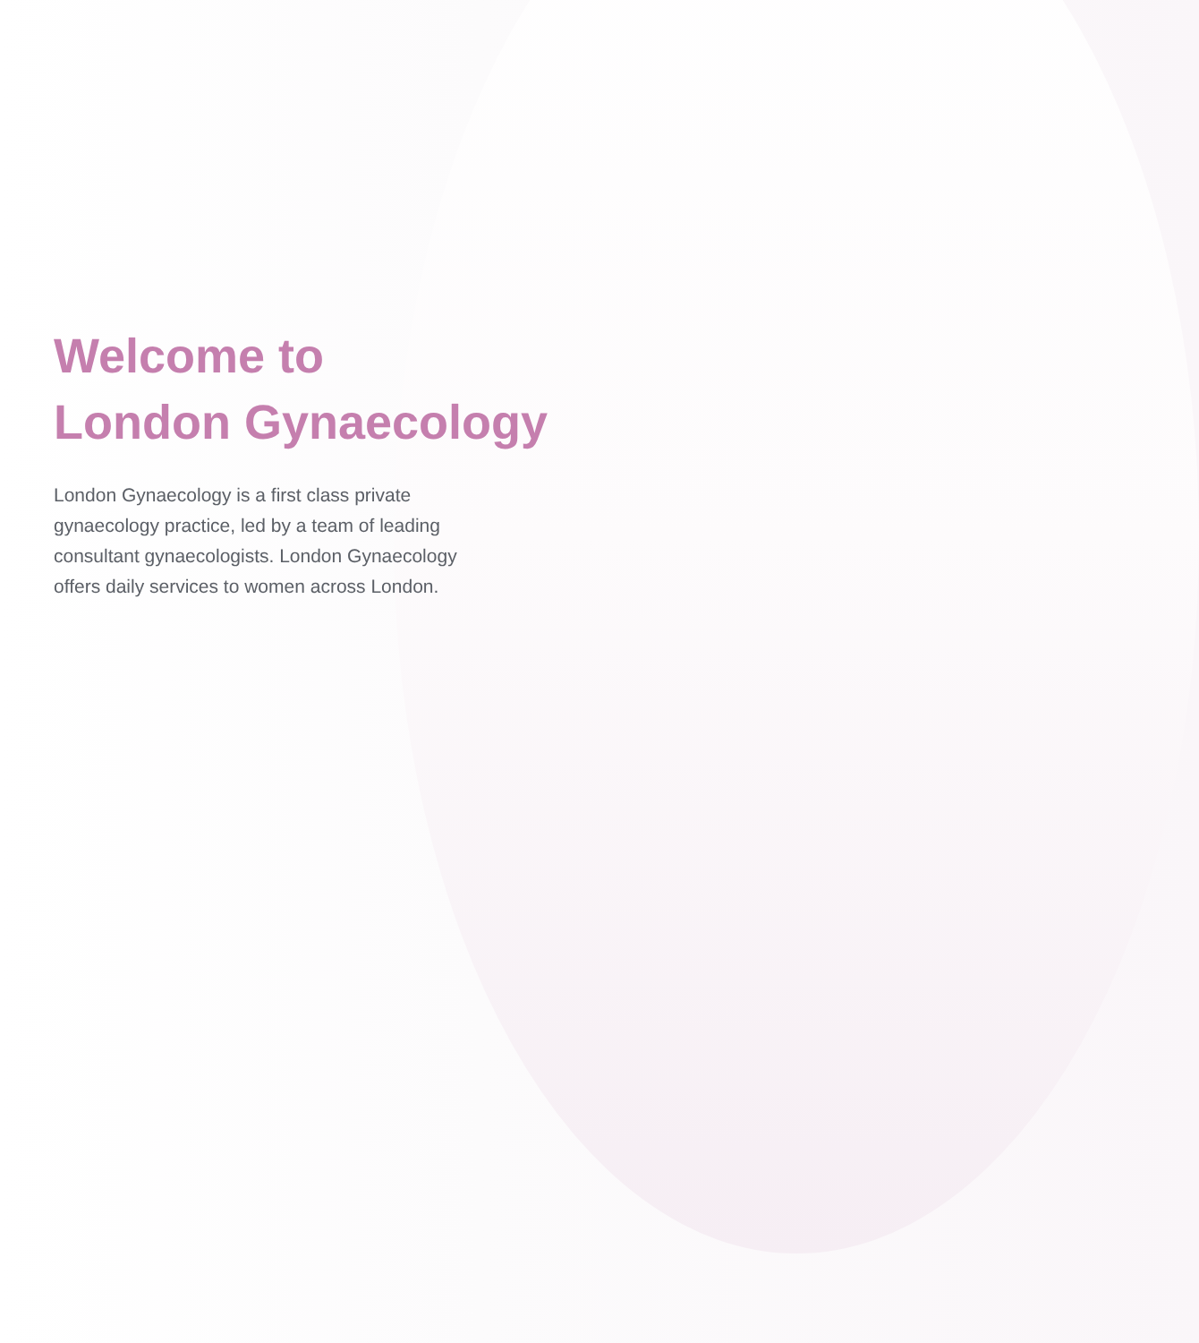Welcome to
London Gynaecology
London Gynaecology is a first class private gynaecology practice, led by a team of leading consultant gynaecologists. London Gynaecology offers daily services to women across London.